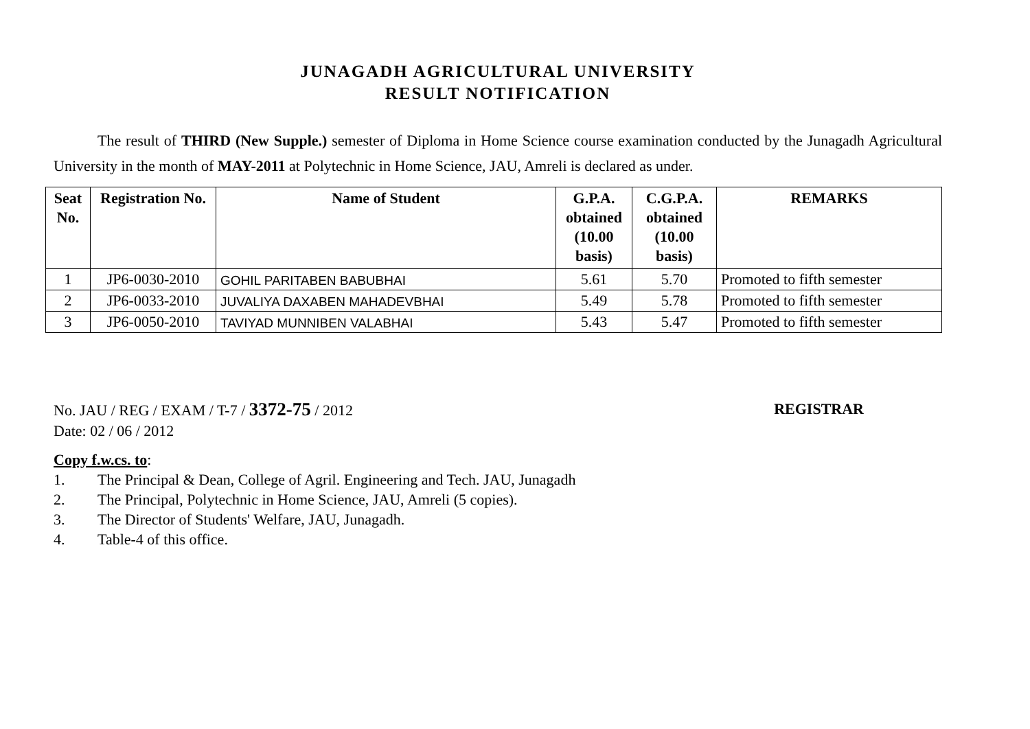JUNAGADH AGRICULTURAL UNIVERSITY
RESULT NOTIFICATION
The result of THIRD (New Supple.) semester of Diploma in Home Science course examination conducted by the Junagadh Agricultural University in the month of MAY-2011 at Polytechnic in Home Science, JAU, Amreli is declared as under.
| Seat No. | Registration No. | Name of Student | G.P.A. obtained (10.00 basis) | C.G.P.A. obtained (10.00 basis) | REMARKS |
| --- | --- | --- | --- | --- | --- |
| 1 | JP6-0030-2010 | GOHIL PARITABEN BABUBHAI | 5.61 | 5.70 | Promoted to fifth semester |
| 2 | JP6-0033-2010 | JUVALIYA DAXABEN MAHADEVBHAI | 5.49 | 5.78 | Promoted to fifth semester |
| 3 | JP6-0050-2010 | TAVIYAD MUNNIBEN VALABHAI | 5.43 | 5.47 | Promoted to fifth semester |
No. JAU / REG / EXAM / T-7 / 3372-75 / 2012
Date: 02 / 06 / 2012
REGISTRAR
Copy f.w.cs. to:
1. The Principal & Dean, College of Agril. Engineering and Tech. JAU, Junagadh
2. The Principal, Polytechnic in Home Science, JAU, Amreli (5 copies).
3. The Director of Students' Welfare, JAU, Junagadh.
4. Table-4 of this office.